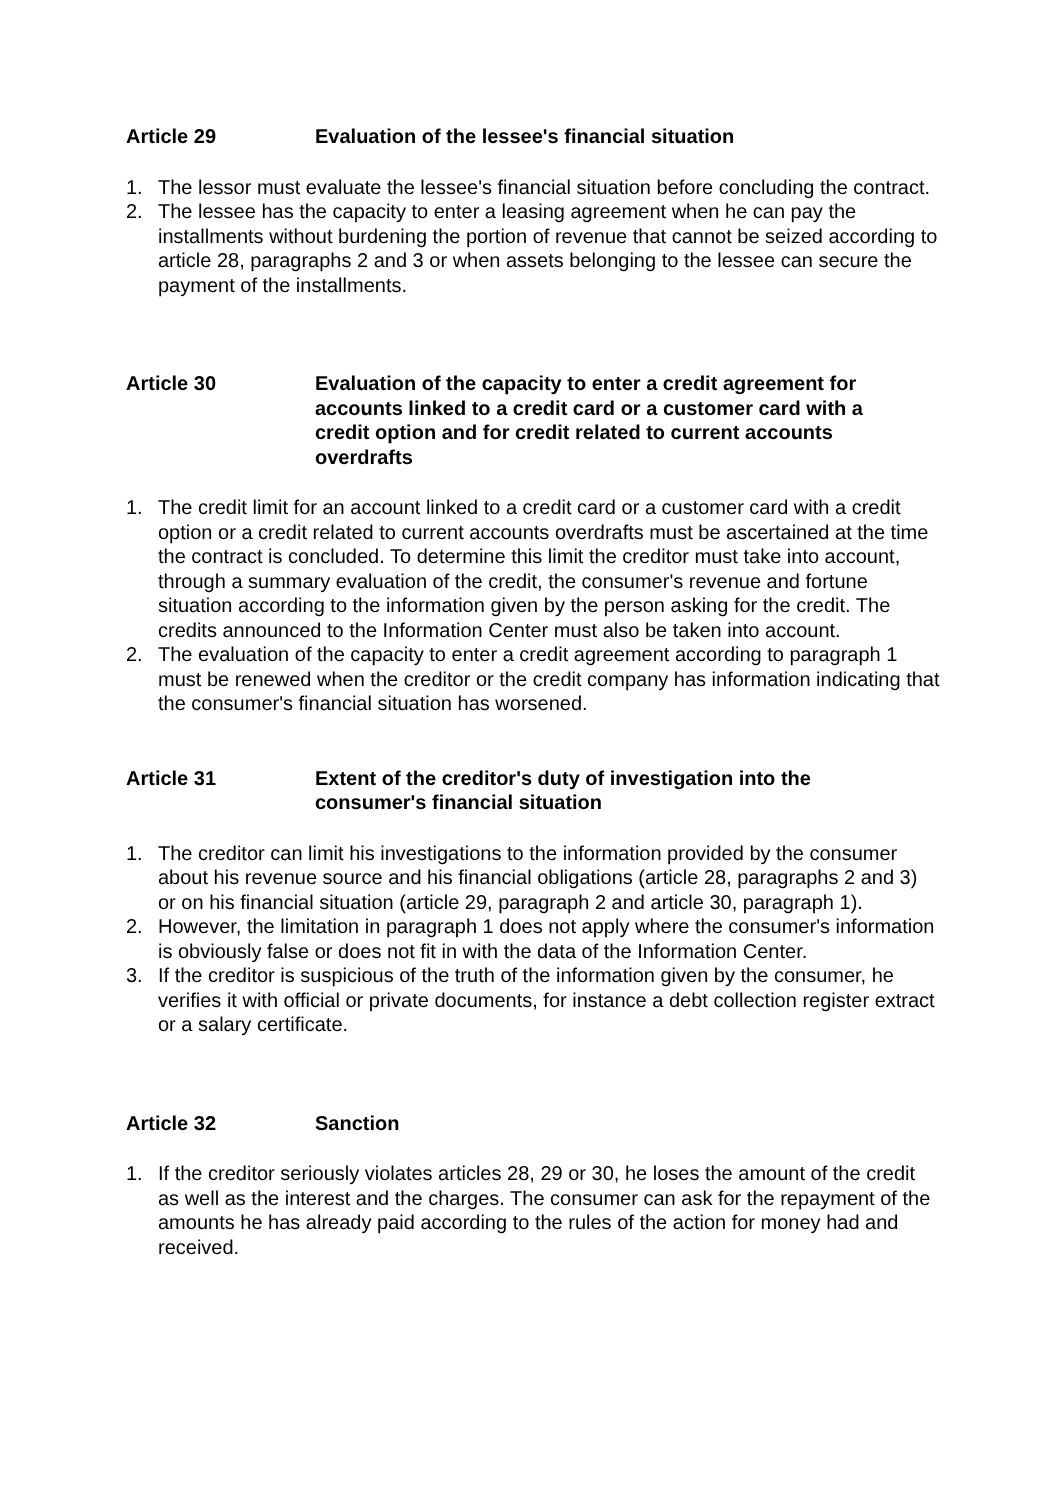Article 29 Evaluation of the lessee's financial situation
1. The lessor must evaluate the lessee's financial situation before concluding the contract.
2. The lessee has the capacity to enter a leasing agreement when he can pay the installments without burdening the portion of revenue that cannot be seized according to article 28, paragraphs 2 and 3 or when assets belonging to the lessee can secure the payment of the installments.
Article 30 Evaluation of the capacity to enter a credit agreement for accounts linked to a credit card or a customer card with a credit option and for credit related to current accounts overdrafts
1. The credit limit for an account linked to a credit card or a customer card with a credit option or a credit related to current accounts overdrafts must be ascertained at the time the contract is concluded. To determine this limit the creditor must take into account, through a summary evaluation of the credit, the consumer's revenue and fortune situation according to the information given by the person asking for the credit. The credits announced to the Information Center must also be taken into account.
2. The evaluation of the capacity to enter a credit agreement according to paragraph 1 must be renewed when the creditor or the credit company has information indicating that the consumer's financial situation has worsened.
Article 31 Extent of the creditor's duty of investigation into the consumer's financial situation
1. The creditor can limit his investigations to the information provided by the consumer about his revenue source and his financial obligations (article 28, paragraphs 2 and 3) or on his financial situation (article 29, paragraph 2 and article 30, paragraph 1).
2. However, the limitation in paragraph 1 does not apply where the consumer's information is obviously false or does not fit in with the data of the Information Center.
3. If the creditor is suspicious of the truth of the information given by the consumer, he verifies it with official or private documents, for instance a debt collection register extract or a salary certificate.
Article 32 Sanction
1. If the creditor seriously violates articles 28, 29 or 30, he loses the amount of the credit as well as the interest and the charges. The consumer can ask for the repayment of the amounts he has already paid according to the rules of the action for money had and received.